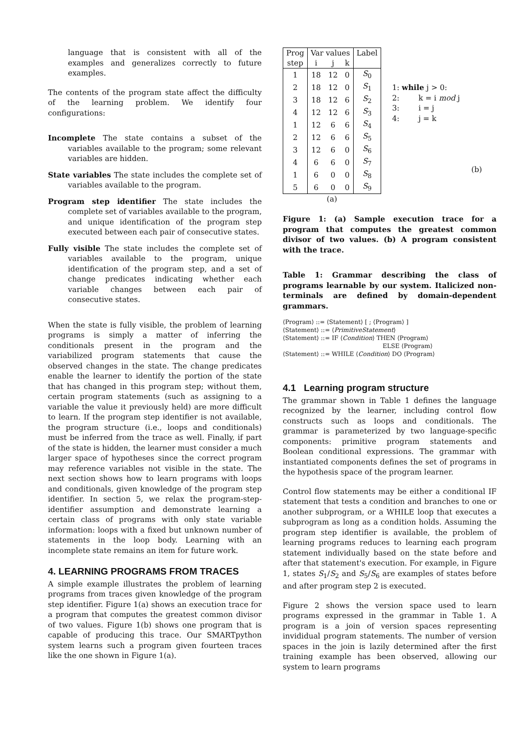language that is consistent with all of the examples and generalizes correctly to future examples.
The contents of the program state affect the difficulty of the learning problem. We identify four configurations:
Incomplete The state contains a subset of the variables available to the program; some relevant variables are hidden.
State variables The state includes the complete set of variables available to the program.
Program step identifier The state includes the complete set of variables available to the program, and unique identification of the program step executed between each pair of consecutive states.
Fully visible The state includes the complete set of variables available to the program, unique identification of the program step, and a set of change predicates indicating whether each variable changes between each pair of consecutive states.
When the state is fully visible, the problem of learning programs is simply a matter of inferring the conditionals present in the program and the variabilized program statements that cause the observed changes in the state. The change predicates enable the learner to identify the portion of the state that has changed in this program step; without them, certain program statements (such as assigning to a variable the value it previously held) are more difficult to learn. If the program step identifier is not available, the program structure (i.e., loops and conditionals) must be inferred from the trace as well. Finally, if part of the state is hidden, the learner must consider a much larger space of hypotheses since the correct program may reference variables not visible in the state. The next section shows how to learn programs with loops and conditionals, given knowledge of the program step identifier. In section 5, we relax the program-step-identifier assumption and demonstrate learning a certain class of programs with only state variable information: loops with a fixed but unknown number of statements in the loop body. Learning with an incomplete state remains an item for future work.
4. LEARNING PROGRAMS FROM TRACES
A simple example illustrates the problem of learning programs from traces given knowledge of the program step identifier. Figure 1(a) shows an execution trace for a program that computes the greatest common divisor of two values. Figure 1(b) shows one program that is capable of producing this trace. Our SMARTpython system learns such a program given fourteen traces like the one shown in Figure 1(a).
| Prog | Var values | | | Label |
| step | i | j | k | |
| 1 | 18 | 12 | 0 | S<sub>0</sub> |
| 2 | 18 | 12 | 0 | S<sub>1</sub> |
| 3 | 18 | 12 | 6 | S<sub>2</sub> |
| 4 | 12 | 12 | 6 | S<sub>3</sub> |
| 1 | 12 | 6 | 6 | S<sub>4</sub> |
| 2 | 12 | 6 | 6 | S<sub>5</sub> |
| 3 | 12 | 6 | 0 | S<sub>6</sub> |
| 4 | 6 | 6 | 0 | S<sub>7</sub> |
| 1 | 6 | 0 | 0 | S<sub>8</sub> |
| 5 | 6 | 0 | 0 | S<sub>9</sub> |
| (a) | | | | |
1: while j > 0:
2: k = i mod j
3: i = j
4: j = k
(b)
Figure 1: (a) Sample execution trace for a program that computes the greatest common divisor of two values. (b) A program consistent with the trace.
Table 1: Grammar describing the class of programs learnable by our system. Italicized non-terminals are defined by domain-dependent grammars.
⟨Program⟩ ::= ⟨Statement⟩ [ ; ⟨Program⟩ ]
⟨Statement⟩ ::= ⟨PrimitiveStatement⟩
⟨Statement⟩ ::= IF ⟨Condition⟩ THEN ⟨Program⟩
ELSE ⟨Program⟩
⟨Statement⟩ ::= WHILE ⟨Condition⟩ DO ⟨Program⟩
4.1 Learning program structure
The grammar shown in Table 1 defines the language recognized by the learner, including control flow constructs such as loops and conditionals. The grammar is parameterized by two language-specific components: primitive program statements and Boolean conditional expressions. The grammar with instantiated components defines the set of programs in the hypothesis space of the program learner.
Control flow statements may be either a conditional IF statement that tests a condition and branches to one or another subprogram, or a WHILE loop that executes a subprogram as long as a condition holds. Assuming the program step identifier is available, the problem of learning programs reduces to learning each program statement individually based on the state before and after that statement's execution. For example, in Figure 1, states S<sub>1</sub>/S<sub>2</sub> and S<sub>5</sub>/S<sub>6</sub> are examples of states before and after program step 2 is executed.
Figure 2 shows the version space used to learn programs expressed in the grammar in Table 1. A program is a join of version spaces representing invididual program statements. The number of version spaces in the join is lazily determined after the first training example has been observed, allowing our system to learn programs